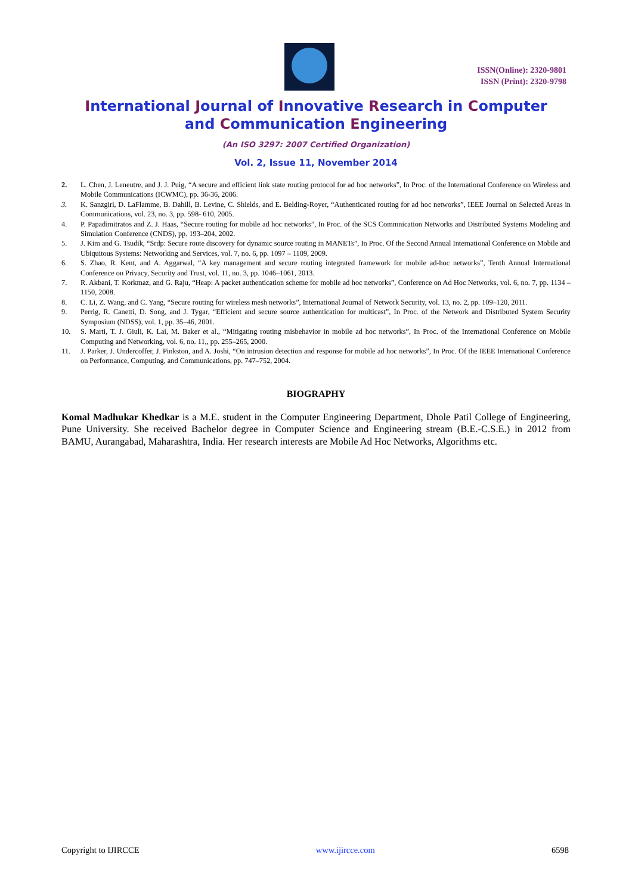ISSN(Online): 2320-9801
ISSN (Print): 2320-9798
International Journal of Innovative Research in Computer
and Communication Engineering
(An ISO 3297: 2007 Certified Organization)
Vol. 2, Issue 11, November 2014
2. L. Chen, J. Leneutre, and J. J. Puig, “A secure and efficient link state routing protocol for ad hoc networks”, In Proc. of the International Conference on Wireless and Mobile Communications (ICWMC), pp. 36-36, 2006.
3. K. Sanzgiri, D. LaFlamme, B. Dahill, B. Levine, C. Shields, and E. Belding-Royer, “Authenticated routing for ad hoc networks”, IEEE Journal on Selected Areas in Communications, vol. 23, no. 3, pp. 598- 610, 2005.
4. P. Papadimitratos and Z. J. Haas, “Secure routing for mobile ad hoc networks”, In Proc. of the SCS Commnication Networks and Distributed Systems Modeling and Simulation Conference (CNDS), pp. 193–204, 2002.
5. J. Kim and G. Tsudik, “Srdp: Secure route discovery for dynamic source routing in MANETs”, In Proc. Of the Second Annual International Conference on Mobile and Ubiquitous Systems: Networking and Services, vol. 7, no. 6, pp. 1097 – 1109, 2009.
6. S. Zhao, R. Kent, and A. Aggarwal, “A key management and secure routing integrated framework for mobile ad-hoc networks”, Tenth Annual International Conference on Privacy, Security and Trust, vol. 11, no. 3, pp. 1046–1061, 2013.
7. R. Akbani, T. Korkmaz, and G. Raju, “Heap: A packet authentication scheme for mobile ad hoc networks”, Conference on Ad Hoc Networks, vol. 6, no. 7, pp. 1134 – 1150, 2008.
8. C. Li, Z. Wang, and C. Yang, “Secure routing for wireless mesh networks”, International Journal of Network Security, vol. 13, no. 2, pp. 109–120, 2011.
9. Perrig, R. Canetti, D. Song, and J. Tygar, “Efficient and secure source authentication for multicast”, In Proc. of the Network and Distributed System Security Symposium (NDSS), vol. 1, pp. 35–46, 2001.
10. S. Marti, T. J. Giuli, K. Lai, M. Baker et al., “Mitigating routing misbehavior in mobile ad hoc networks”, In Proc. of the International Conference on Mobile Computing and Networking, vol. 6, no. 11,, pp. 255–265, 2000.
11. J. Parker, J. Undercoffer, J. Pinkston, and A. Joshi, “On intrusion detection and response for mobile ad hoc networks”, In Proc. Of the IEEE International Conference on Performance, Computing, and Communications, pp. 747–752, 2004.
BIOGRAPHY
Komal Madhukar Khedkar is a M.E. student in the Computer Engineering Department, Dhole Patil College of Engineering, Pune University. She received Bachelor degree in Computer Science and Engineering stream (B.E.-C.S.E.) in 2012 from BAMU, Aurangabad, Maharashtra, India. Her research interests are Mobile Ad Hoc Networks, Algorithms etc.
Copyright to IJIRCCE www.ijircce.com 6598